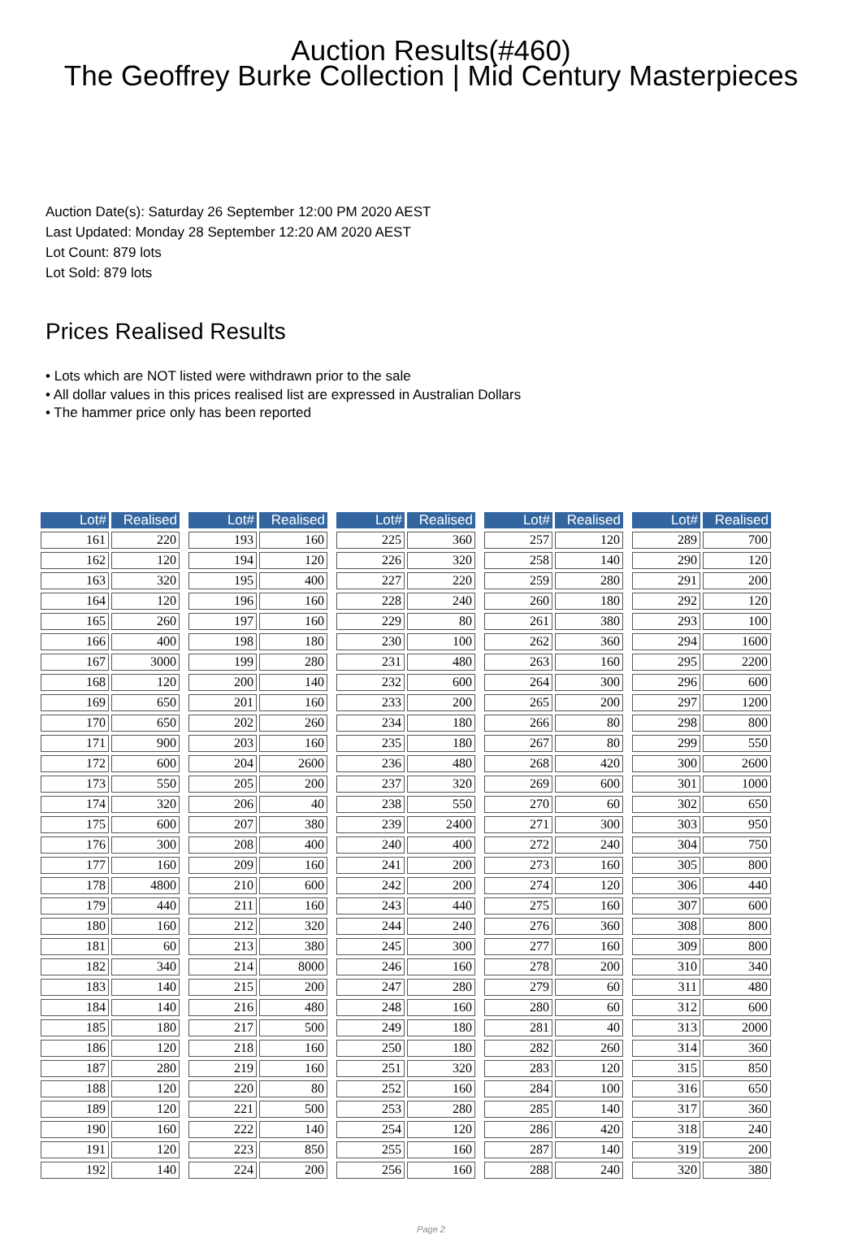Auction Results(#460)
The Geoffrey Burke Collection | Mid Century Masterpieces
Auction Date(s): Saturday 26 September 12:00 PM 2020 AEST
Last Updated: Monday 28 September 12:20 AM 2020 AEST
Lot Count: 879 lots
Lot Sold: 879 lots
Prices Realised Results
• Lots which are NOT listed were withdrawn prior to the sale
• All dollar values in this prices realised list are expressed in Australian Dollars
• The hammer price only has been reported
| Lot# | Realised |
| --- | --- |
| 161 | 220 |
| 162 | 120 |
| 163 | 320 |
| 164 | 120 |
| 165 | 260 |
| 166 | 400 |
| 167 | 3000 |
| 168 | 120 |
| 169 | 650 |
| 170 | 650 |
| 171 | 900 |
| 172 | 600 |
| 173 | 550 |
| 174 | 320 |
| 175 | 600 |
| 176 | 300 |
| 177 | 160 |
| 178 | 4800 |
| 179 | 440 |
| 180 | 160 |
| 181 | 60 |
| 182 | 340 |
| 183 | 140 |
| 184 | 140 |
| 185 | 180 |
| 186 | 120 |
| 187 | 280 |
| 188 | 120 |
| 189 | 120 |
| 190 | 160 |
| 191 | 120 |
| 192 | 140 |
| Lot# | Realised |
| --- | --- |
| 193 | 160 |
| 194 | 120 |
| 195 | 400 |
| 196 | 160 |
| 197 | 160 |
| 198 | 180 |
| 199 | 280 |
| 200 | 140 |
| 201 | 160 |
| 202 | 260 |
| 203 | 160 |
| 204 | 2600 |
| 205 | 200 |
| 206 | 40 |
| 207 | 380 |
| 208 | 400 |
| 209 | 160 |
| 210 | 600 |
| 211 | 160 |
| 212 | 320 |
| 213 | 380 |
| 214 | 8000 |
| 215 | 200 |
| 216 | 480 |
| 217 | 500 |
| 218 | 160 |
| 219 | 160 |
| 220 | 80 |
| 221 | 500 |
| 222 | 140 |
| 223 | 850 |
| 224 | 200 |
| Lot# | Realised |
| --- | --- |
| 225 | 360 |
| 226 | 320 |
| 227 | 220 |
| 228 | 240 |
| 229 | 80 |
| 230 | 100 |
| 231 | 480 |
| 232 | 600 |
| 233 | 200 |
| 234 | 180 |
| 235 | 180 |
| 236 | 480 |
| 237 | 320 |
| 238 | 550 |
| 239 | 2400 |
| 240 | 400 |
| 241 | 200 |
| 242 | 200 |
| 243 | 440 |
| 244 | 240 |
| 245 | 300 |
| 246 | 160 |
| 247 | 280 |
| 248 | 160 |
| 249 | 180 |
| 250 | 180 |
| 251 | 320 |
| 252 | 160 |
| 253 | 280 |
| 254 | 120 |
| 255 | 160 |
| 256 | 160 |
| Lot# | Realised |
| --- | --- |
| 257 | 120 |
| 258 | 140 |
| 259 | 280 |
| 260 | 180 |
| 261 | 380 |
| 262 | 360 |
| 263 | 160 |
| 264 | 300 |
| 265 | 200 |
| 266 | 80 |
| 267 | 80 |
| 268 | 420 |
| 269 | 600 |
| 270 | 60 |
| 271 | 300 |
| 272 | 240 |
| 273 | 160 |
| 274 | 120 |
| 275 | 160 |
| 276 | 360 |
| 277 | 160 |
| 278 | 200 |
| 279 | 60 |
| 280 | 60 |
| 281 | 40 |
| 282 | 260 |
| 283 | 120 |
| 284 | 100 |
| 285 | 140 |
| 286 | 420 |
| 287 | 140 |
| 288 | 240 |
| Lot# | Realised |
| --- | --- |
| 289 | 700 |
| 290 | 120 |
| 291 | 200 |
| 292 | 120 |
| 293 | 100 |
| 294 | 1600 |
| 295 | 2200 |
| 296 | 600 |
| 297 | 1200 |
| 298 | 800 |
| 299 | 550 |
| 300 | 2600 |
| 301 | 1000 |
| 302 | 650 |
| 303 | 950 |
| 304 | 750 |
| 305 | 800 |
| 306 | 440 |
| 307 | 600 |
| 308 | 800 |
| 309 | 800 |
| 310 | 340 |
| 311 | 480 |
| 312 | 600 |
| 313 | 2000 |
| 314 | 360 |
| 315 | 850 |
| 316 | 650 |
| 317 | 360 |
| 318 | 240 |
| 319 | 200 |
| 320 | 380 |
Page 2